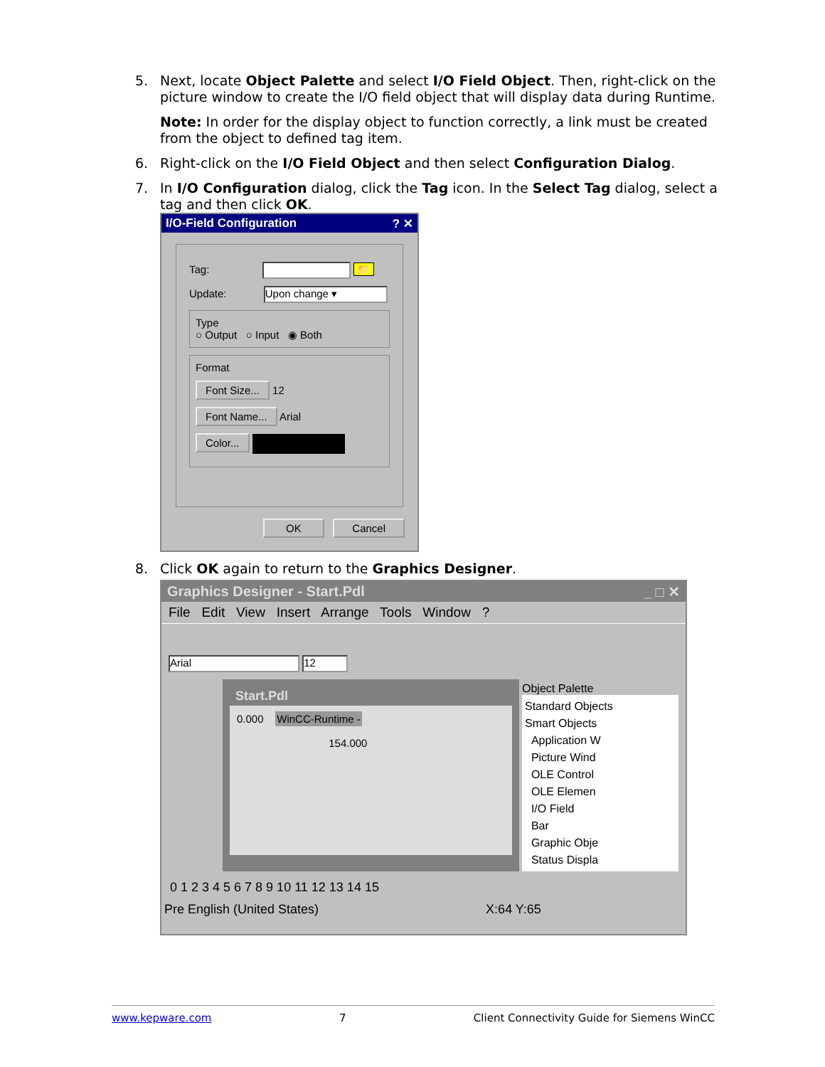5.
Next, locate Object Palette and select I/O Field Object. Then, right-click on the picture window to create the I/O field object that will display data during Runtime.
Note: In order for the display object to function correctly, a link must be created from the object to defined tag item.
6.
Right-click on the I/O Field Object and then select Configuration Dialog.
7.
In I/O Configuration dialog, click the Tag icon. In the Select Tag dialog, select a tag and then click OK.
I/O-Field Configuration ? ✕
Tag: 📁
Update: Upon change ▾
Type
○ Output ○ Input ◉ Both
Format
Font Size... 12
Font Name... Arial
Color...
OK Cancel
8.
Click OK again to return to the Graphics Designer.
Graphics Designer - Start.Pdl _ □ ✕
File Edit View Insert Arrange Tools Window ?
Arial 12
Start.Pdl
0.000 WinCC-Runtime -
154.000
Object Palette
Standard Objects
Smart Objects
Application W
Picture Wind
OLE Control
OLE Elemen
I/O Field
Bar
Graphic Obje
Status Displa
0 1 2 3 4 5 6 7 8 9 10 11 12 13 14 15
Pre English (United States) X:64 Y:65
www.kepware.com 7 Client Connectivity Guide for Siemens WinCC